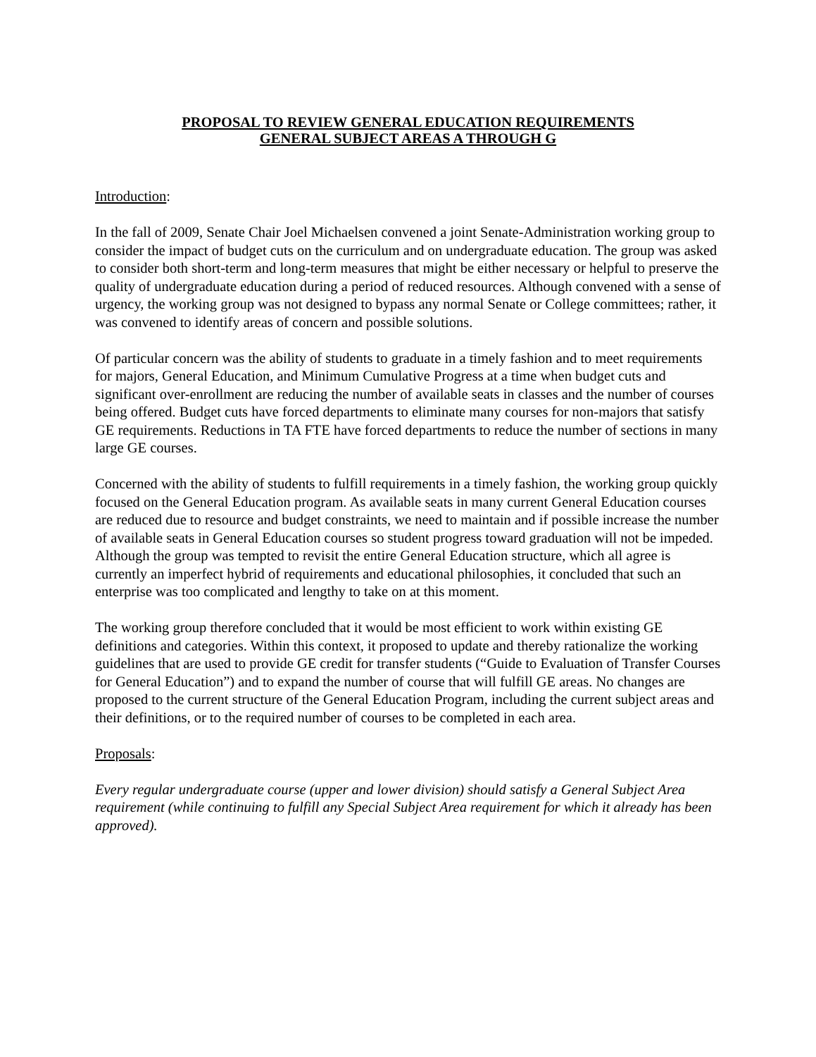PROPOSAL TO REVIEW GENERAL EDUCATION REQUIREMENTS
GENERAL SUBJECT AREAS A THROUGH G
Introduction:
In the fall of 2009, Senate Chair Joel Michaelsen convened a joint Senate-Administration working group to consider the impact of budget cuts on the curriculum and on undergraduate education. The group was asked to consider both short-term and long-term measures that might be either necessary or helpful to preserve the quality of undergraduate education during a period of reduced resources. Although convened with a sense of urgency, the working group was not designed to bypass any normal Senate or College committees; rather, it was convened to identify areas of concern and possible solutions.
Of particular concern was the ability of students to graduate in a timely fashion and to meet requirements for majors, General Education, and Minimum Cumulative Progress at a time when budget cuts and significant over-enrollment are reducing the number of available seats in classes and the number of courses being offered. Budget cuts have forced departments to eliminate many courses for non-majors that satisfy GE requirements. Reductions in TA FTE have forced departments to reduce the number of sections in many large GE courses.
Concerned with the ability of students to fulfill requirements in a timely fashion, the working group quickly focused on the General Education program. As available seats in many current General Education courses are reduced due to resource and budget constraints, we need to maintain and if possible increase the number of available seats in General Education courses so student progress toward graduation will not be impeded. Although the group was tempted to revisit the entire General Education structure, which all agree is currently an imperfect hybrid of requirements and educational philosophies, it concluded that such an enterprise was too complicated and lengthy to take on at this moment.
The working group therefore concluded that it would be most efficient to work within existing GE definitions and categories. Within this context, it proposed to update and thereby rationalize the working guidelines that are used to provide GE credit for transfer students (“Guide to Evaluation of Transfer Courses for General Education”) and to expand the number of course that will fulfill GE areas. No changes are proposed to the current structure of the General Education Program, including the current subject areas and their definitions, or to the required number of courses to be completed in each area.
Proposals:
Every regular undergraduate course (upper and lower division) should satisfy a General Subject Area requirement (while continuing to fulfill any Special Subject Area requirement for which it already has been approved).